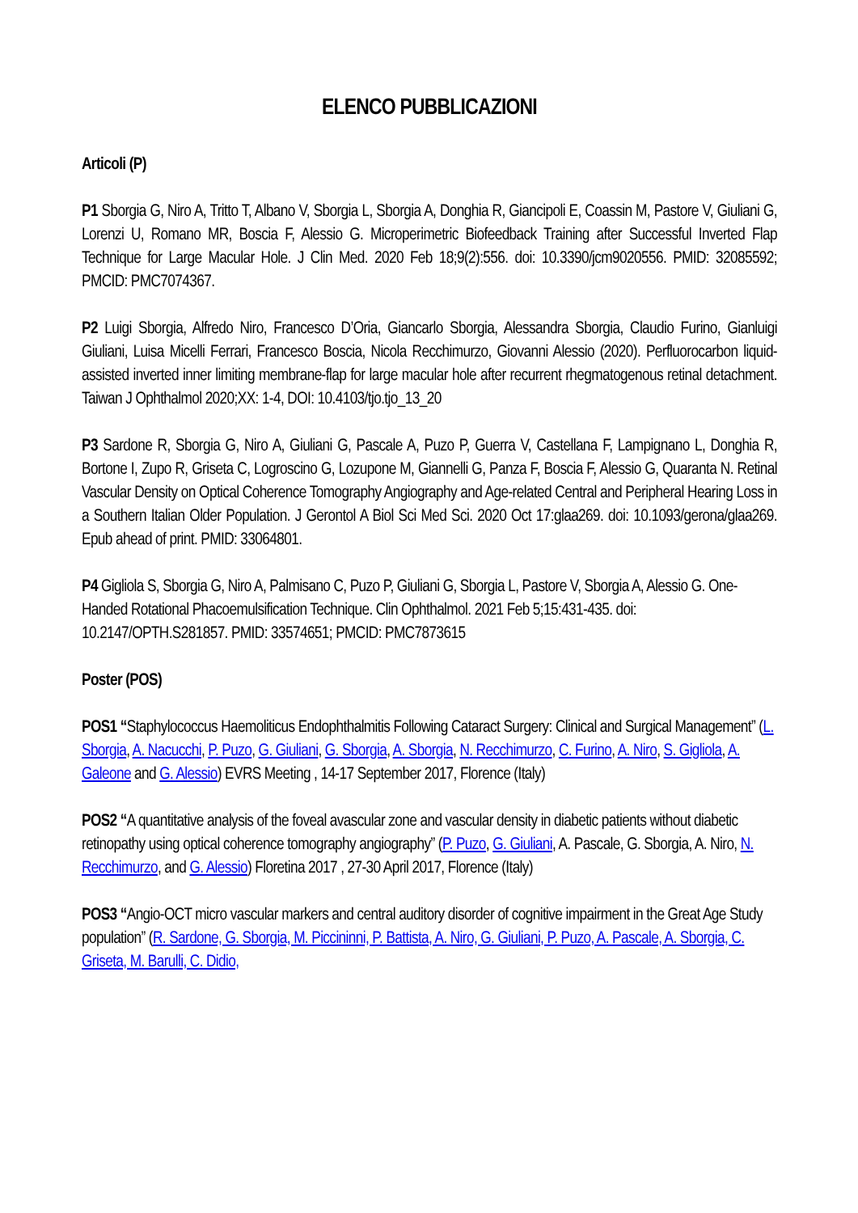ELENCO PUBBLICAZIONI
Articoli (P)
P1 Sborgia G, Niro A, Tritto T, Albano V, Sborgia L, Sborgia A, Donghia R, Giancipoli E, Coassin M, Pastore V, Giuliani G, Lorenzi U, Romano MR, Boscia F, Alessio G. Microperimetric Biofeedback Training after Successful Inverted Flap Technique for Large Macular Hole. J Clin Med. 2020 Feb 18;9(2):556. doi: 10.3390/jcm9020556. PMID: 32085592; PMCID: PMC7074367.
P2 Luigi Sborgia, Alfredo Niro, Francesco D’Oria, Giancarlo Sborgia, Alessandra Sborgia, Claudio Furino, Gianluigi Giuliani, Luisa Micelli Ferrari, Francesco Boscia, Nicola Recchimurzo, Giovanni Alessio (2020). Perfluorocarbon liquid-assisted inverted inner limiting membrane-flap for large macular hole after recurrent rhegmatogenous retinal detachment. Taiwan J Ophthalmol 2020;XX: 1-4, DOI: 10.4103/tjo.tjo_13_20
P3 Sardone R, Sborgia G, Niro A, Giuliani G, Pascale A, Puzo P, Guerra V, Castellana F, Lampignano L, Donghia R, Bortone I, Zupo R, Griseta C, Logroscino G, Lozupone M, Giannelli G, Panza F, Boscia F, Alessio G, Quaranta N. Retinal Vascular Density on Optical Coherence Tomography Angiography and Age-related Central and Peripheral Hearing Loss in a Southern Italian Older Population. J Gerontol A Biol Sci Med Sci. 2020 Oct 17:glaa269. doi: 10.1093/gerona/glaa269. Epub ahead of print. PMID: 33064801.
P4 Gigliola S, Sborgia G, Niro A, Palmisano C, Puzo P, Giuliani G, Sborgia L, Pastore V, Sborgia A, Alessio G. One-Handed Rotational Phacoemulsification Technique. Clin Ophthalmol. 2021 Feb 5;15:431-435. doi: 10.2147/OPTH.S281857. PMID: 33574651; PMCID: PMC7873615
Poster (POS)
POS1 “Staphylococcus Haemoliticus Endophthalmitis Following Cataract Surgery: Clinical and Surgical Management” (L. Sborgia, A. Nacucchi, P. Puzo, G. Giuliani, G. Sborgia, A. Sborgia, N. Recchimurzo, C. Furino, A. Niro, S. Gigliola, A. Galeone and G. Alessio) EVRS Meeting , 14-17 September 2017, Florence (Italy)
POS2 “A quantitative analysis of the foveal avascular zone and vascular density in diabetic patients without diabetic retinopathy using optical coherence tomography angiography” (P. Puzo, G. Giuliani, A. Pascale, G. Sborgia, A. Niro, N. Recchimurzo, and G. Alessio) Floretina 2017 , 27-30 April 2017, Florence (Italy)
POS3 “Angio-OCT micro vascular markers and central auditory disorder of cognitive impairment in the Great Age Study population” (R. Sardone, G. Sborgia, M. Piccininni, P. Battista, A. Niro, G. Giuliani, P. Puzo, A. Pascale, A. Sborgia, C. Griseta, M. Barulli, C. Didio,